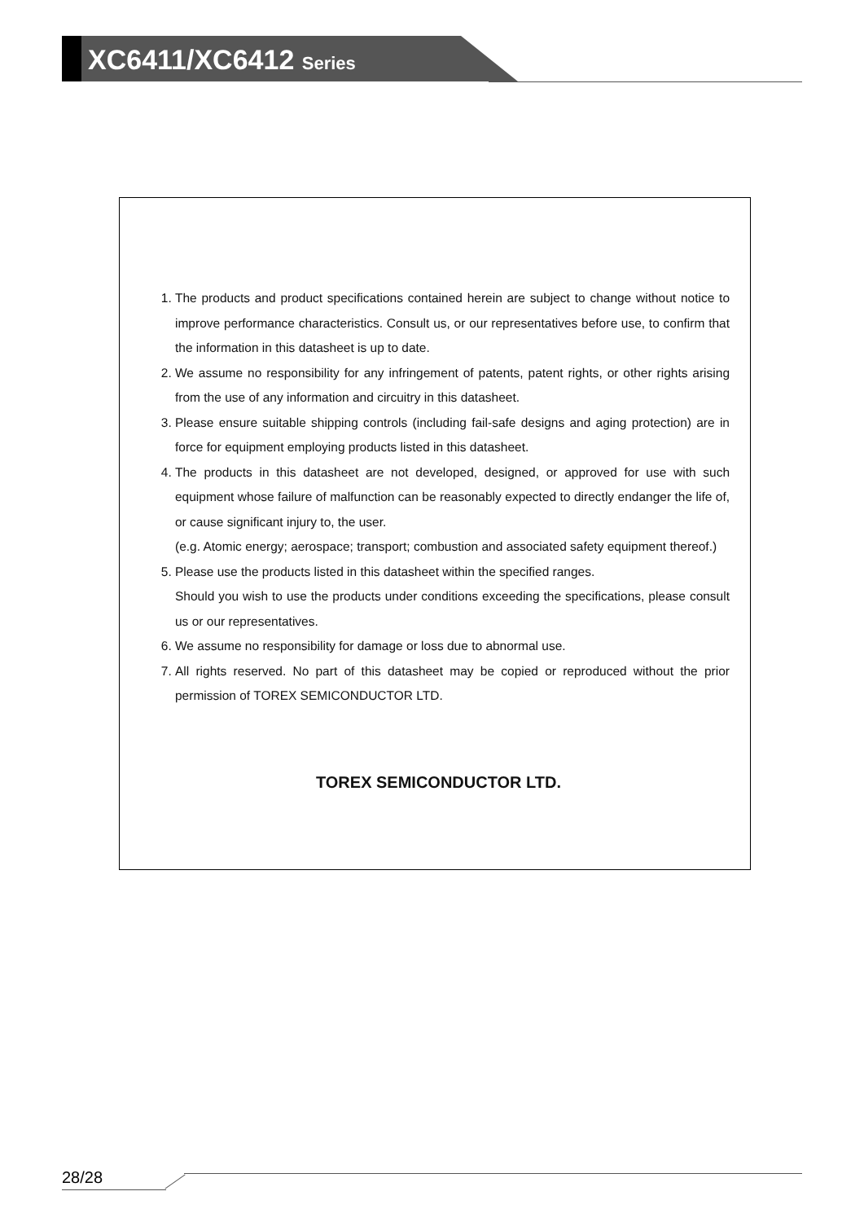XC6411/XC6412 Series
1. The products and product specifications contained herein are subject to change without notice to improve performance characteristics. Consult us, or our representatives before use, to confirm that the information in this datasheet is up to date.
2. We assume no responsibility for any infringement of patents, patent rights, or other rights arising from the use of any information and circuitry in this datasheet.
3. Please ensure suitable shipping controls (including fail-safe designs and aging protection) are in force for equipment employing products listed in this datasheet.
4. The products in this datasheet are not developed, designed, or approved for use with such equipment whose failure of malfunction can be reasonably expected to directly endanger the life of, or cause significant injury to, the user.
(e.g. Atomic energy; aerospace; transport; combustion and associated safety equipment thereof.)
5. Please use the products listed in this datasheet within the specified ranges.
Should you wish to use the products under conditions exceeding the specifications, please consult us or our representatives.
6. We assume no responsibility for damage or loss due to abnormal use.
7. All rights reserved. No part of this datasheet may be copied or reproduced without the prior permission of TOREX SEMICONDUCTOR LTD.
TOREX SEMICONDUCTOR LTD.
28/28